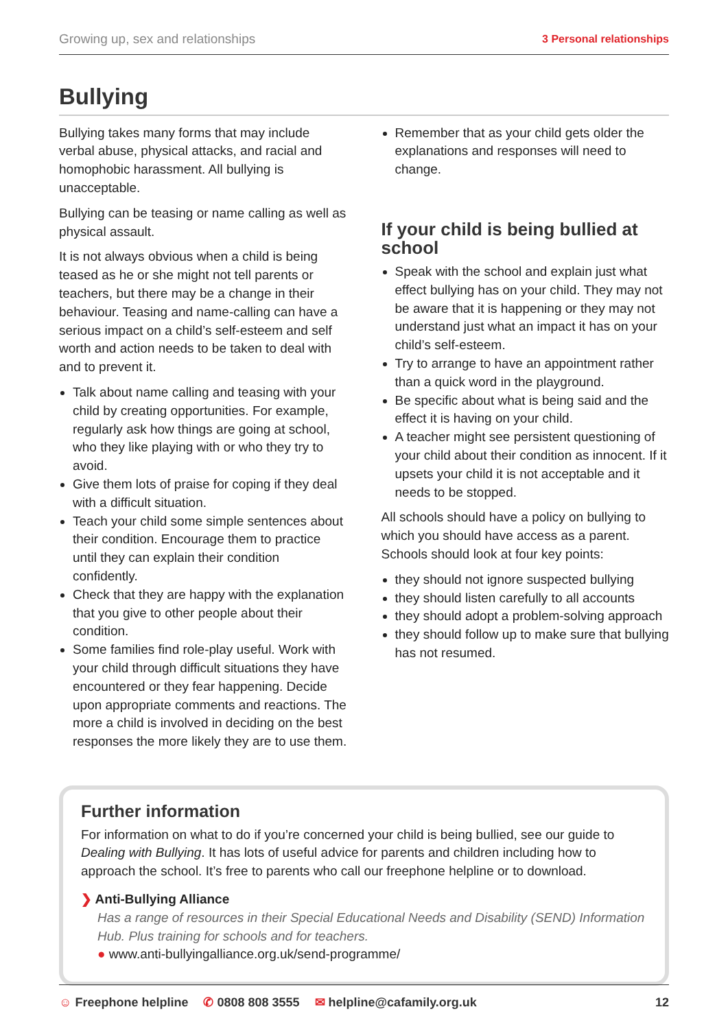Growing up, sex and relationships 3 Personal relationships
Bullying
Bullying takes many forms that may include verbal abuse, physical attacks, and racial and homophobic harassment. All bullying is unacceptable.
Bullying can be teasing or name calling as well as physical assault.
It is not always obvious when a child is being teased as he or she might not tell parents or teachers, but there may be a change in their behaviour. Teasing and name-calling can have a serious impact on a child’s self-esteem and self worth and action needs to be taken to deal with and to prevent it.
Talk about name calling and teasing with your child by creating opportunities. For example, regularly ask how things are going at school, who they like playing with or who they try to avoid.
Give them lots of praise for coping if they deal with a difficult situation.
Teach your child some simple sentences about their condition. Encourage them to practice until they can explain their condition confidently.
Check that they are happy with the explanation that you give to other people about their condition.
Some families find role-play useful. Work with your child through difficult situations they have encountered or they fear happening. Decide upon appropriate comments and reactions. The more a child is involved in deciding on the best responses the more likely they are to use them.
Remember that as your child gets older the explanations and responses will need to change.
If your child is being bullied at school
Speak with the school and explain just what effect bullying has on your child. They may not be aware that it is happening or they may not understand just what an impact it has on your child’s self-esteem.
Try to arrange to have an appointment rather than a quick word in the playground.
Be specific about what is being said and the effect it is having on your child.
A teacher might see persistent questioning of your child about their condition as innocent. If it upsets your child it is not acceptable and it needs to be stopped.
All schools should have a policy on bullying to which you should have access as a parent. Schools should look at four key points:
they should not ignore suspected bullying
they should listen carefully to all accounts
they should adopt a problem-solving approach
they should follow up to make sure that bullying has not resumed.
Further information
For information on what to do if you’re concerned your child is being bullied, see our guide to Dealing with Bullying. It has lots of useful advice for parents and children including how to approach the school. It’s free to parents who call our freephone helpline or to download.
❯ Anti-Bullying Alliance
Has a range of resources in their Special Educational Needs and Disability (SEND) Information Hub. Plus training for schools and for teachers.
● www.anti-bullyingalliance.org.uk/send-programme/
☺ Freephone helpline ✆ 0808 808 3555 ✉ helpline@cafamily.org.uk 12